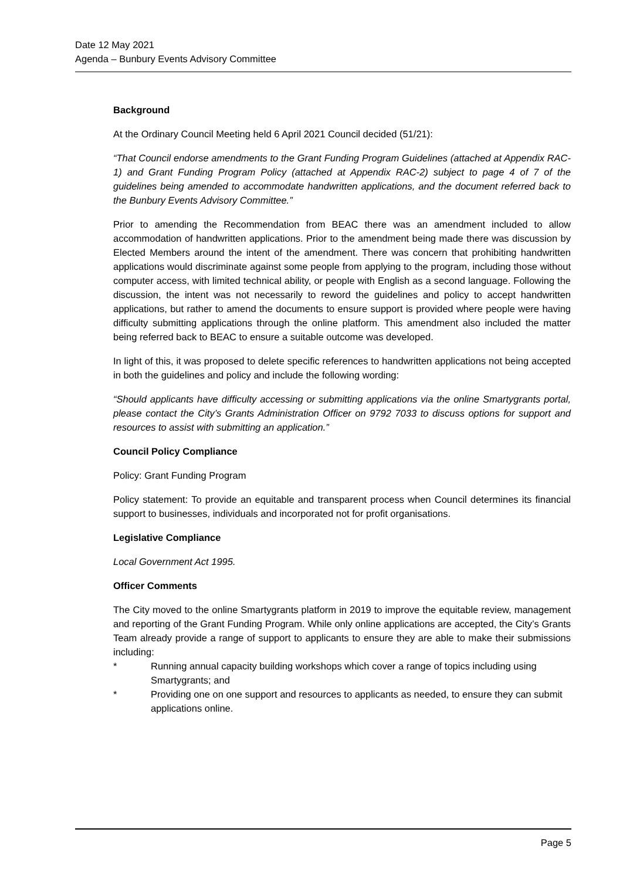Date 12 May 2021
Agenda – Bunbury Events Advisory Committee
Background
At the Ordinary Council Meeting held 6 April 2021 Council decided (51/21):
“That Council endorse amendments to the Grant Funding Program Guidelines (attached at Appendix RAC-1) and Grant Funding Program Policy (attached at Appendix RAC-2) subject to page 4 of 7 of the guidelines being amended to accommodate handwritten applications, and the document referred back to the Bunbury Events Advisory Committee.”
Prior to amending the Recommendation from BEAC there was an amendment included to allow accommodation of handwritten applications. Prior to the amendment being made there was discussion by Elected Members around the intent of the amendment. There was concern that prohibiting handwritten applications would discriminate against some people from applying to the program, including those without computer access, with limited technical ability, or people with English as a second language. Following the discussion, the intent was not necessarily to reword the guidelines and policy to accept handwritten applications, but rather to amend the documents to ensure support is provided where people were having difficulty submitting applications through the online platform. This amendment also included the matter being referred back to BEAC to ensure a suitable outcome was developed.
In light of this, it was proposed to delete specific references to handwritten applications not being accepted in both the guidelines and policy and include the following wording:
“Should applicants have difficulty accessing or submitting applications via the online Smartygrants portal, please contact the City’s Grants Administration Officer on 9792 7033 to discuss options for support and resources to assist with submitting an application.”
Council Policy Compliance
Policy: Grant Funding Program
Policy statement: To provide an equitable and transparent process when Council determines its financial support to businesses, individuals and incorporated not for profit organisations.
Legislative Compliance
Local Government Act 1995.
Officer Comments
The City moved to the online Smartygrants platform in 2019 to improve the equitable review, management and reporting of the Grant Funding Program. While only online applications are accepted, the City’s Grants Team already provide a range of support to applicants to ensure they are able to make their submissions including:
* Running annual capacity building workshops which cover a range of topics including using Smartygrants; and
* Providing one on one support and resources to applicants as needed, to ensure they can submit applications online.
Page 5